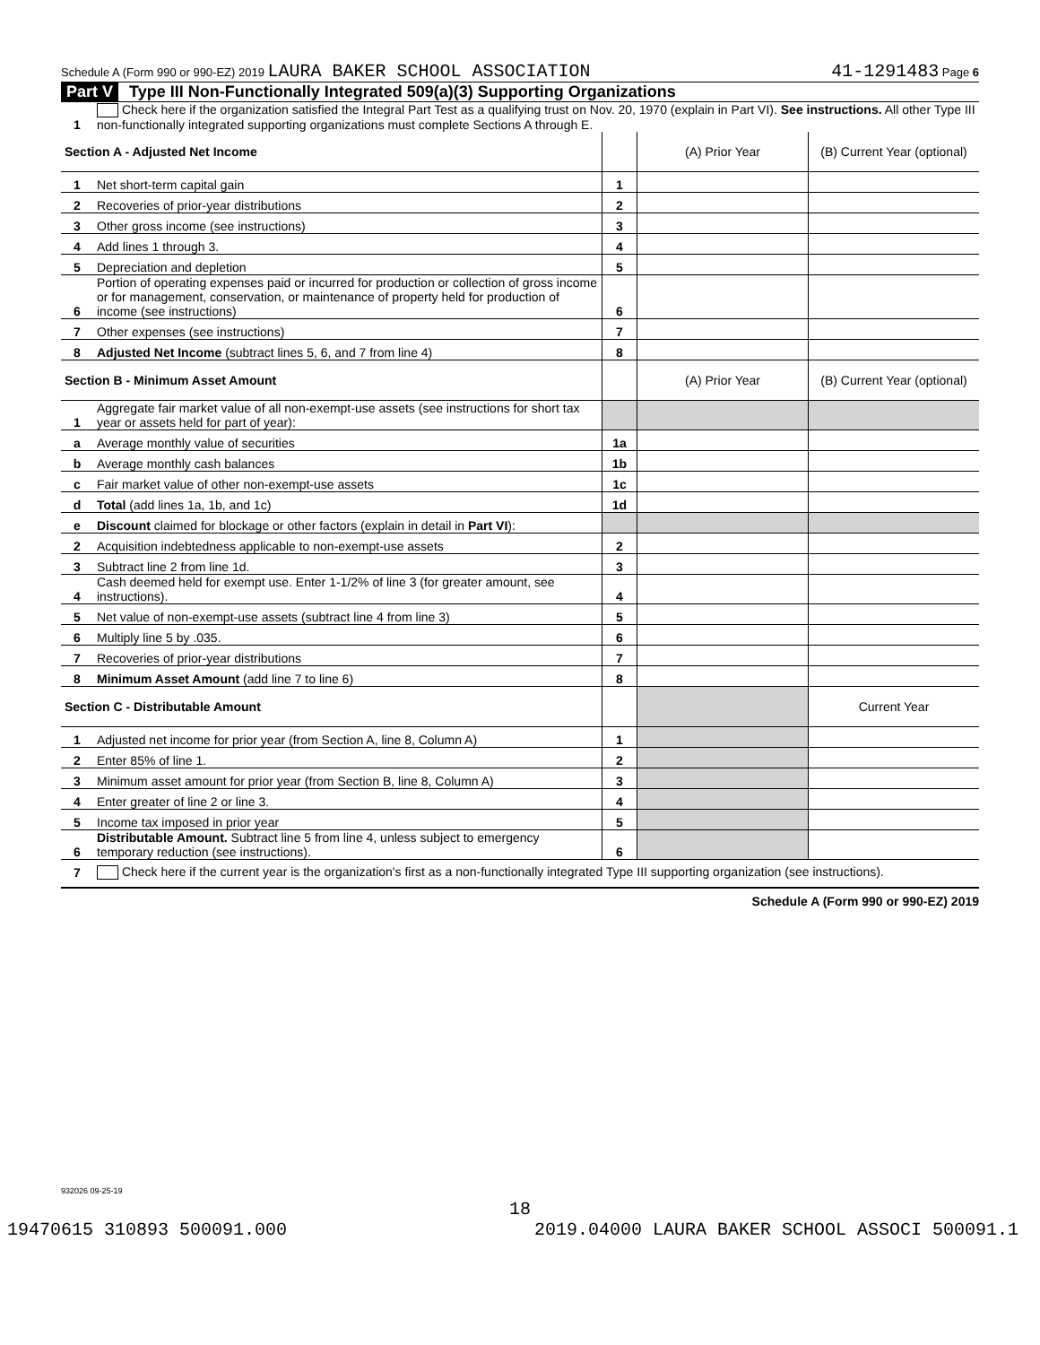Schedule A (Form 990 or 990-EZ) 2019 LAURA BAKER SCHOOL ASSOCIATION 41-1291483 Page 6
Part V Type III Non-Functionally Integrated 509(a)(3) Supporting Organizations
| 1 | Check here if the organization satisfied the Integral Part Test as a qualifying trust on Nov. 20, 1970 (explain in Part VI). See instructions. All other Type III non-functionally integrated supporting organizations must complete Sections A through E. | | | |
| Section A - Adjusted Net Income | | | (A) Prior Year | (B) Current Year (optional) |
| 1 | Net short-term capital gain | 1 | | |
| 2 | Recoveries of prior-year distributions | 2 | | |
| 3 | Other gross income (see instructions) | 3 | | |
| 4 | Add lines 1 through 3. | 4 | | |
| 5 | Depreciation and depletion | 5 | | |
| 6 | Portion of operating expenses paid or incurred for production or collection of gross income or for management, conservation, or maintenance of property held for production of income (see instructions) | 6 | | |
| 7 | Other expenses (see instructions) | 7 | | |
| 8 | Adjusted Net Income (subtract lines 5, 6, and 7 from line 4) | 8 | | |
| Section B - Minimum Asset Amount | | | (A) Prior Year | (B) Current Year (optional) |
| 1 | Aggregate fair market value of all non-exempt-use assets (see instructions for short tax year or assets held for part of year): | | | |
| a | Average monthly value of securities | 1a | | |
| b | Average monthly cash balances | 1b | | |
| c | Fair market value of other non-exempt-use assets | 1c | | |
| d | Total (add lines 1a, 1b, and 1c) | 1d | | |
| e | Discount claimed for blockage or other factors (explain in detail in Part VI ): | | | |
| 2 | Acquisition indebtedness applicable to non-exempt-use assets | 2 | | |
| 3 | Subtract line 2 from line 1d. | 3 | | |
| 4 | Cash deemed held for exempt use. Enter 1-1/2% of line 3 (for greater amount, see instructions). | 4 | | |
| 5 | Net value of non-exempt-use assets (subtract line 4 from line 3) | 5 | | |
| 6 | Multiply line 5 by .035. | 6 | | |
| 7 | Recoveries of prior-year distributions | 7 | | |
| 8 | Minimum Asset Amount (add line 7 to line 6) | 8 | | |
| Section C - Distributable Amount | | | | Current Year |
| 1 | Adjusted net income for prior year (from Section A, line 8, Column A) | 1 | | |
| 2 | Enter 85% of line 1. | 2 | | |
| 3 | Minimum asset amount for prior year (from Section B, line 8, Column A) | 3 | | |
| 4 | Enter greater of line 2 or line 3. | 4 | | |
| 5 | Income tax imposed in prior year | 5 | | |
| 6 | Distributable Amount. Subtract line 5 from line 4, unless subject to emergency temporary reduction (see instructions). | 6 | | |
| 7 | Check here if the current year is the organization's first as a non-functionally integrated Type III supporting organization (see instructions). | | | |
Schedule A (Form 990 or 990-EZ) 2019
932026 09-25-19
18
19470615 310893 500091.000 2019.04000 LAURA BAKER SCHOOL ASSOCI 500091.1